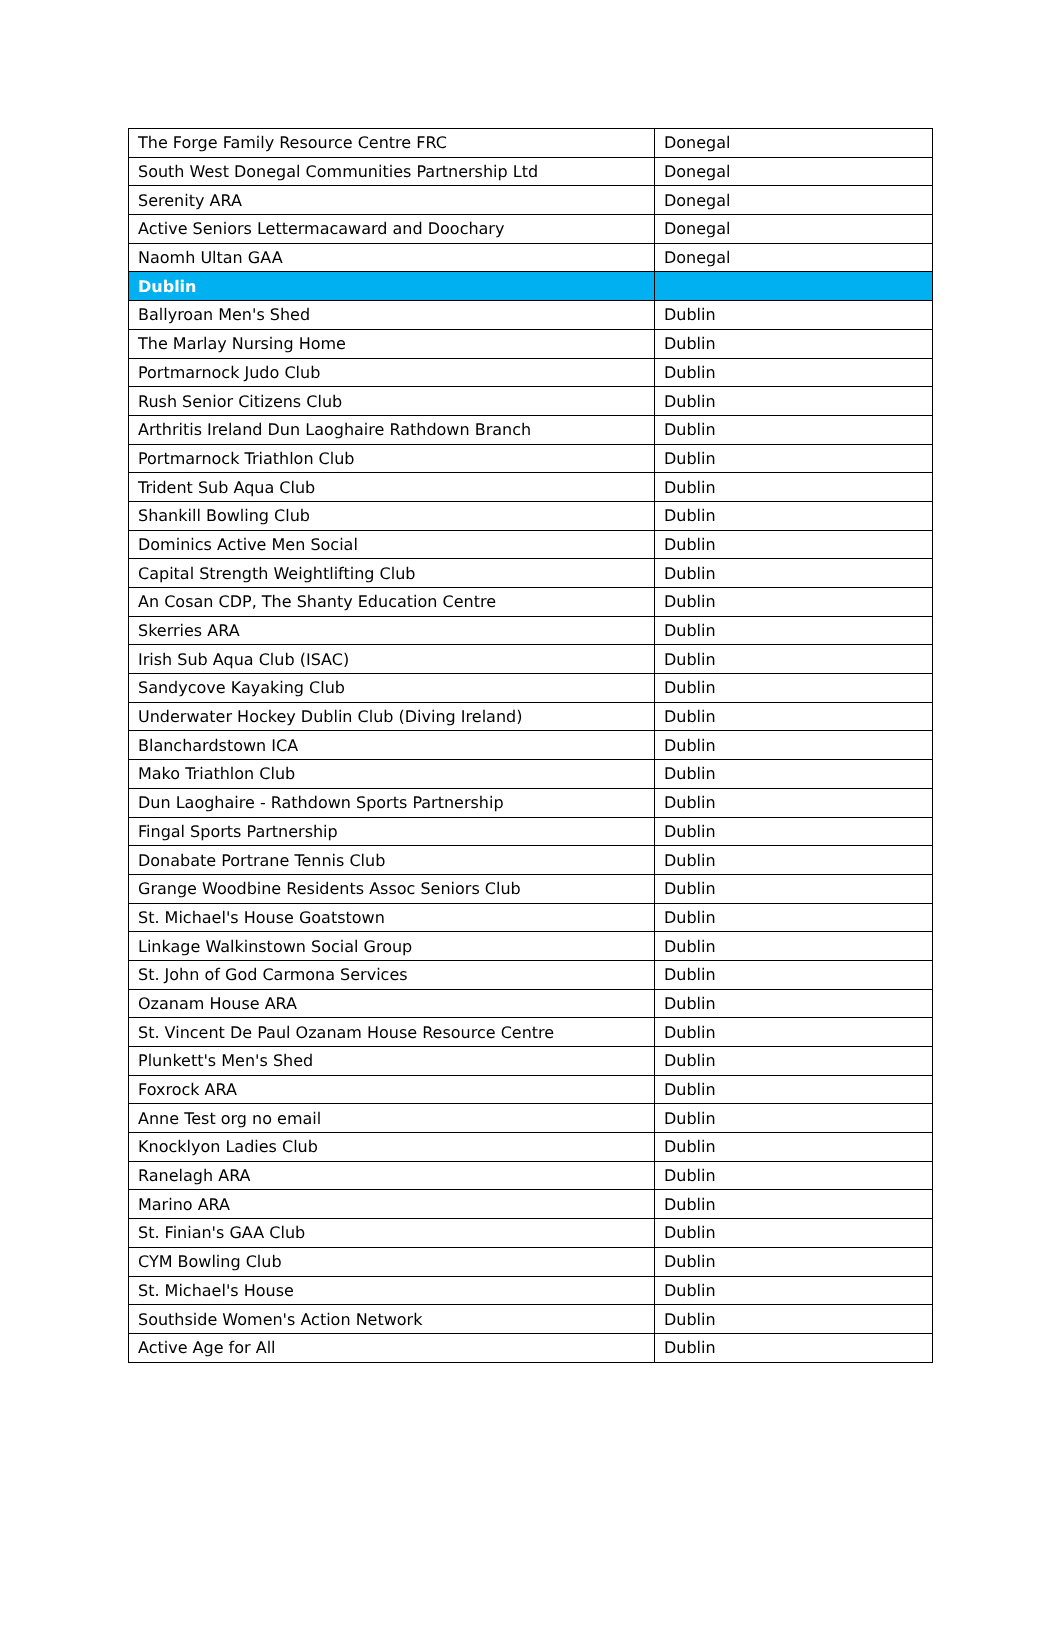| The Forge Family Resource Centre FRC | Donegal |
| South West Donegal Communities Partnership Ltd | Donegal |
| Serenity ARA | Donegal |
| Active Seniors Lettermacaward and Doochary | Donegal |
| Naomh Ultan GAA | Donegal |
| Dublin | |
| Ballyroan Men's Shed | Dublin |
| The Marlay Nursing Home | Dublin |
| Portmarnock Judo Club | Dublin |
| Rush Senior Citizens Club | Dublin |
| Arthritis Ireland Dun Laoghaire Rathdown Branch | Dublin |
| Portmarnock Triathlon Club | Dublin |
| Trident Sub Aqua Club | Dublin |
| Shankill Bowling Club | Dublin |
| Dominics Active Men Social | Dublin |
| Capital Strength Weightlifting Club | Dublin |
| An Cosan CDP, The Shanty Education Centre | Dublin |
| Skerries ARA | Dublin |
| Irish Sub Aqua Club (ISAC) | Dublin |
| Sandycove Kayaking Club | Dublin |
| Underwater Hockey Dublin Club (Diving Ireland) | Dublin |
| Blanchardstown ICA | Dublin |
| Mako Triathlon Club | Dublin |
| Dun Laoghaire - Rathdown Sports Partnership | Dublin |
| Fingal Sports Partnership | Dublin |
| Donabate Portrane Tennis Club | Dublin |
| Grange Woodbine Residents Assoc Seniors Club | Dublin |
| St. Michael's House Goatstown | Dublin |
| Linkage Walkinstown Social Group | Dublin |
| St. John of God Carmona Services | Dublin |
| Ozanam House ARA | Dublin |
| St. Vincent De Paul Ozanam House Resource Centre | Dublin |
| Plunkett's Men's Shed | Dublin |
| Foxrock ARA | Dublin |
| Anne Test org no email | Dublin |
| Knocklyon Ladies Club | Dublin |
| Ranelagh ARA | Dublin |
| Marino ARA | Dublin |
| St. Finian's GAA Club | Dublin |
| CYM Bowling Club | Dublin |
| St. Michael's House | Dublin |
| Southside Women's Action Network | Dublin |
| Active Age for All | Dublin |